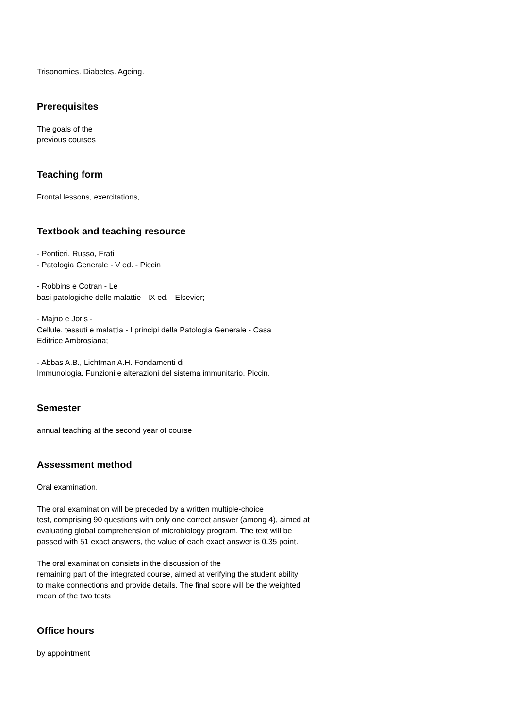Trisonomies. Diabetes. Ageing.
Prerequisites
The goals of the
previous courses
Teaching form
Frontal lessons, exercitations,
Textbook and teaching resource
- Pontieri, Russo, Frati
- Patologia Generale - V ed. - Piccin
- Robbins e Cotran - Le
basi patologiche delle malattie - IX ed. - Elsevier;
- Majno e Joris -
Cellule, tessuti e malattia - I principi della Patologia Generale - Casa
Editrice Ambrosiana;
- Abbas A.B., Lichtman A.H. Fondamenti di
Immunologia. Funzioni e alterazioni del sistema immunitario. Piccin.
Semester
annual teaching at the second year of course
Assessment method
Oral examination.
The oral examination will be preceded by a written multiple-choice
test, comprising 90 questions with only one correct answer (among 4), aimed at
evaluating global comprehension of microbiology program. The text will be
passed with 51 exact answers, the value of each exact answer is 0.35 point.
The oral examination consists in the discussion of the
remaining part of the integrated course, aimed at verifying the student ability
to make connections and provide details. The final score will be the weighted
mean of the two tests
Office hours
by appointment